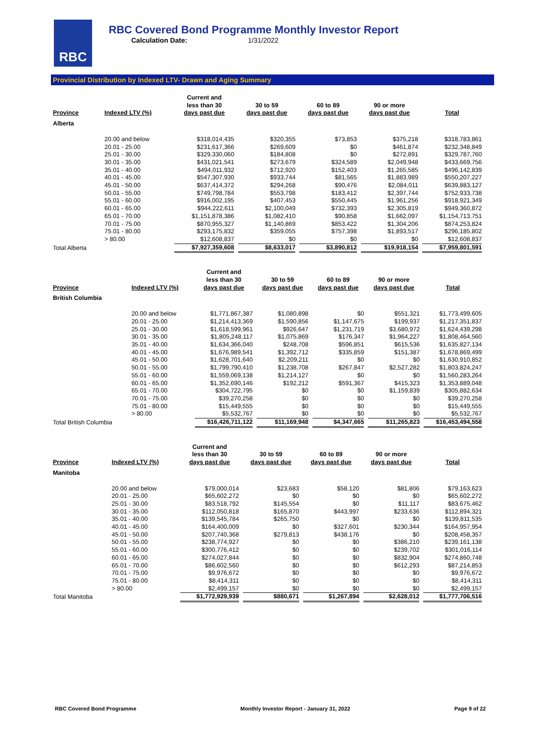RBC
RBC Covered Bond Programme Monthly Investor Report
Calculation Date: 1/31/2022
Provincial Distribution by Indexed LTV- Drawn and Aging Summary
| Province | Indexed LTV (%) | Current and less than 30 days past due | 30 to 59 days past due | 60 to 89 days past due | 90 or more days past due | Total |
| --- | --- | --- | --- | --- | --- | --- |
| Alberta | | | | | | |
| | 20.00 and below | $318,014,435 | $320,355 | $73,853 | $375,218 | $318,783,861 |
| | 20.01 - 25.00 | $231,617,366 | $269,609 | $0 | $461,874 | $232,348,849 |
| | 25.01 - 30.00 | $329,330,060 | $184,808 | $0 | $272,891 | $329,787,760 |
| | 30.01 - 35.00 | $431,021,541 | $273,679 | $324,589 | $2,049,948 | $433,669,756 |
| | 35.01 - 40.00 | $494,011,932 | $712,920 | $152,403 | $1,265,585 | $496,142,839 |
| | 40.01 - 45.00 | $547,307,930 | $933,744 | $81,565 | $1,883,989 | $550,207,227 |
| | 45.01 - 50.00 | $637,414,372 | $294,268 | $90,476 | $2,084,011 | $639,883,127 |
| | 50.01 - 55.00 | $749,798,784 | $553,798 | $183,412 | $2,397,744 | $752,933,738 |
| | 55.01 - 60.00 | $916,002,195 | $407,453 | $550,445 | $1,961,256 | $918,921,349 |
| | 60.01 - 65.00 | $944,222,611 | $2,100,049 | $732,393 | $2,305,819 | $949,360,872 |
| | 65.01 - 70.00 | $1,151,878,386 | $1,082,410 | $90,858 | $1,662,097 | $1,154,713,751 |
| | 70.01 - 75.00 | $870,955,327 | $1,140,869 | $853,422 | $1,304,206 | $874,253,824 |
| | 75.01 - 80.00 | $293,175,832 | $359,055 | $757,398 | $1,893,517 | $296,185,802 |
| | > 80.00 | $12,608,837 | $0 | $0 | $0 | $12,608,837 |
| Total Alberta | | $7,927,359,608 | $8,633,017 | $3,890,812 | $19,918,154 | $7,959,801,591 |
| Province | Indexed LTV (%) | Current and less than 30 days past due | 30 to 59 days past due | 60 to 89 days past due | 90 or more days past due | Total |
| --- | --- | --- | --- | --- | --- | --- |
| British Columbia | | | | | | |
| | 20.00 and below | $1,771,867,387 | $1,080,898 | $0 | $551,321 | $1,773,499,605 |
| | 20.01 - 25.00 | $1,214,413,369 | $1,590,856 | $1,147,675 | $199,937 | $1,217,351,837 |
| | 25.01 - 30.00 | $1,618,599,961 | $926,647 | $1,231,719 | $3,680,972 | $1,624,439,298 |
| | 30.01 - 35.00 | $1,805,248,117 | $1,075,869 | $176,347 | $1,964,227 | $1,808,464,560 |
| | 35.01 - 40.00 | $1,634,366,040 | $248,708 | $596,851 | $615,536 | $1,635,827,134 |
| | 40.01 - 45.00 | $1,676,989,541 | $1,392,712 | $335,859 | $151,387 | $1,678,869,499 |
| | 45.01 - 50.00 | $1,628,701,640 | $2,209,211 | $0 | $0 | $1,630,910,852 |
| | 50.01 - 55.00 | $1,799,790,410 | $1,238,708 | $267,847 | $2,527,282 | $1,803,824,247 |
| | 55.01 - 60.00 | $1,559,069,138 | $1,214,127 | $0 | $0 | $1,560,283,264 |
| | 60.01 - 65.00 | $1,352,690,146 | $192,212 | $591,367 | $415,323 | $1,353,889,048 |
| | 65.01 - 70.00 | $304,722,795 | $0 | $0 | $1,159,839 | $305,882,634 |
| | 70.01 - 75.00 | $39,270,258 | $0 | $0 | $0 | $39,270,258 |
| | 75.01 - 80.00 | $15,449,555 | $0 | $0 | $0 | $15,449,555 |
| | > 80.00 | $5,532,767 | $0 | $0 | $0 | $5,532,767 |
| Total British Columbia | | $16,426,711,122 | $11,169,948 | $4,347,665 | $11,265,823 | $16,453,494,558 |
| Province | Indexed LTV (%) | Current and less than 30 days past due | 30 to 59 days past due | 60 to 89 days past due | 90 or more days past due | Total |
| --- | --- | --- | --- | --- | --- | --- |
| Manitoba | | | | | | |
| | 20.00 and below | $79,000,014 | $23,683 | $58,120 | $81,806 | $79,163,623 |
| | 20.01 - 25.00 | $65,602,272 | $0 | $0 | $0 | $65,602,272 |
| | 25.01 - 30.00 | $83,518,792 | $145,554 | $0 | $11,117 | $83,675,462 |
| | 30.01 - 35.00 | $112,050,818 | $165,870 | $443,997 | $233,636 | $112,894,321 |
| | 35.01 - 40.00 | $139,545,784 | $265,750 | $0 | $0 | $139,811,535 |
| | 40.01 - 45.00 | $164,400,009 | $0 | $327,601 | $230,344 | $164,957,954 |
| | 45.01 - 50.00 | $207,740,368 | $279,813 | $438,176 | $0 | $208,458,357 |
| | 50.01 - 55.00 | $238,774,927 | $0 | $0 | $386,210 | $239,161,138 |
| | 55.01 - 60.00 | $300,776,412 | $0 | $0 | $239,702 | $301,016,114 |
| | 60.01 - 65.00 | $274,027,844 | $0 | $0 | $832,904 | $274,860,748 |
| | 65.01 - 70.00 | $86,602,560 | $0 | $0 | $612,293 | $87,214,853 |
| | 70.01 - 75.00 | $9,976,672 | $0 | $0 | $0 | $9,976,672 |
| | 75.01 - 80.00 | $8,414,311 | $0 | $0 | $0 | $8,414,311 |
| | > 80.00 | $2,499,157 | $0 | $0 | $0 | $2,499,157 |
| Total Manitoba | | $1,772,929,939 | $880,671 | $1,267,894 | $2,628,012 | $1,777,706,516 |
RBC Covered Bond Programme Monthly Investor Report - January 31, 2022 Page 9 of 22